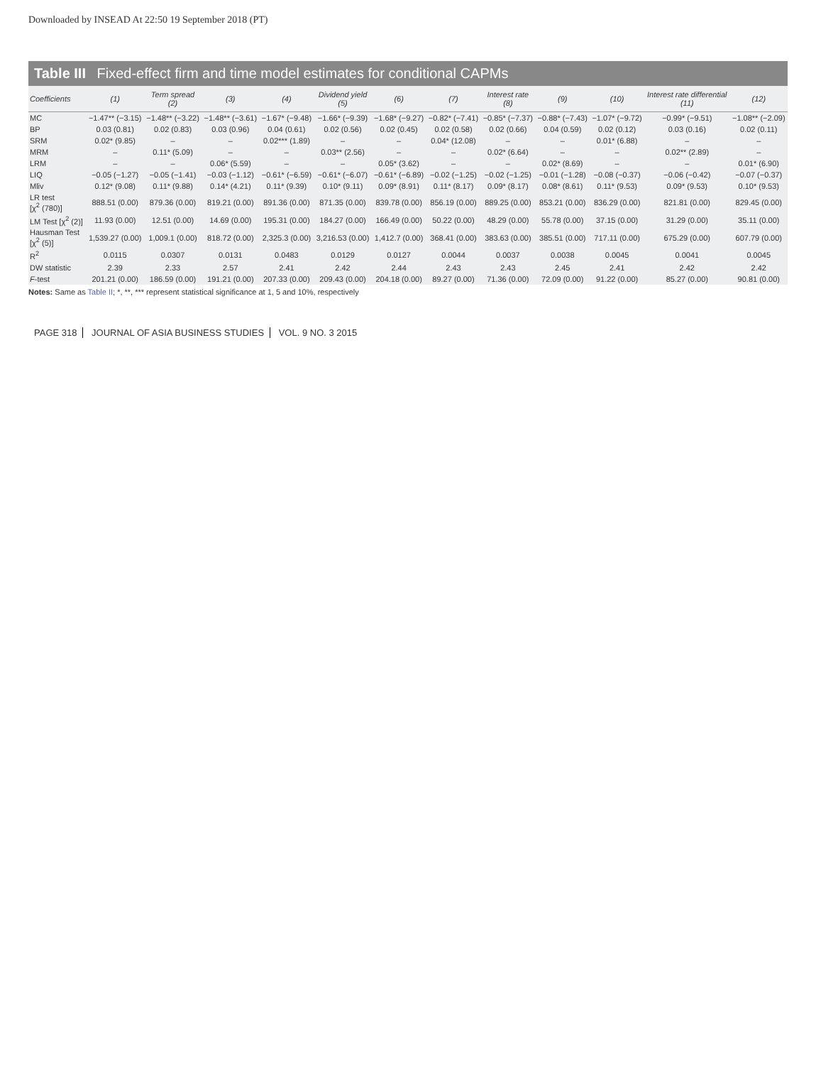Downloaded by INSEAD At 22:50 19 September 2018 (PT)
Table III Fixed-effect firm and time model estimates for conditional CAPMs
| Coefficients | (1) | Term spread (2) | (3) | (4) | Dividend yield (5) | (6) | (7) | Interest rate (8) | (9) | (10) | Interest rate differential (11) | (12) |
| --- | --- | --- | --- | --- | --- | --- | --- | --- | --- | --- | --- | --- |
| MC | −1.47** (−3.15) | −1.48** (−3.22) | −1.48** (−3.61) | −1.67* (−9.48) | −1.66* (−9.39) | −1.68* (−9.27) | −0.82* (−7.41) | −0.85* (−7.37) | −0.88* (−7.43) | −1.07* (−9.72) | −0.99* (−9.51) | −1.08** (−2.09) |
| BP | 0.03 (0.81) | 0.02 (0.83) | 0.03 (0.96) | 0.04 (0.61) | 0.02 (0.56) | 0.02 (0.45) | 0.02 (0.58) | 0.02 (0.66) | 0.04 (0.59) | 0.02 (0.12) | 0.03 (0.16) | 0.02 (0.11) |
| SRM | 0.02* (9.85) | – | – | 0.02*** (1.89) | – | – | 0.04* (12.08) | – | – | 0.01* (6.88) | – | – |
| MRM | – | 0.11* (5.09) | – | – | 0.03** (2.56) | – | – | 0.02* (6.64) | – | – | 0.02** (2.89) | – |
| LRM | – | – | 0.06* (5.59) | – | – | 0.05* (3.62) | – | – | 0.02* (8.69) | – | – | 0.01* (6.90) |
| LIQ | −0.05 (−1.27) | −0.05 (−1.41) | −0.03 (−1.12) | −0.61* (−6.59) | −0.61* (−6.07) | −0.61* (−6.89) | −0.02 (−1.25) | −0.02 (−1.25) | −0.01 (−1.28) | −0.08 (−0.37) | −0.06 (−0.42) | −0.07 (−0.37) |
| Mliv | 0.12* (9.08) | 0.11* (9.88) | 0.14* (4.21) | 0.11* (9.39) | 0.10* (9.11) | 0.09* (8.91) | 0.11* (8.17) | 0.09* (8.17) | 0.08* (8.61) | 0.11* (9.53) | 0.09* (9.53) | 0.10* (9.53) |
| LR test [χ<sup>2</sup> (780)] | 888.51 (0.00) | 879.36 (0.00) | 819.21 (0.00) | 891.36 (0.00) | 871.35 (0.00) | 839.78 (0.00) | 856.19 (0.00) | 889.25 (0.00) | 853.21 (0.00) | 836.29 (0.00) | 821.81 (0.00) | 829.45 (0.00) |
| LM Test [χ<sup>2</sup> (2)] | 11.93 (0.00) | 12.51 (0.00) | 14.69 (0.00) | 195.31 (0.00) | 184.27 (0.00) | 166.49 (0.00) | 50.22 (0.00) | 48.29 (0.00) | 55.78 (0.00) | 37.15 (0.00) | 31.29 (0.00) | 35.11 (0.00) |
| Hausman Test [χ<sup>2</sup> (5)] | 1,539.27 (0.00) | 1,009.1 (0.00) | 818.72 (0.00) | 2,325.3 (0.00) | 3,216.53 (0.00) | 1,412.7 (0.00) | 368.41 (0.00) | 383.63 (0.00) | 385.51 (0.00) | 717.11 (0.00) | 675.29 (0.00) | 607.79 (0.00) |
| R<sup>2</sup> | 0.0115 | 0.0307 | 0.0131 | 0.0483 | 0.0129 | 0.0127 | 0.0044 | 0.0037 | 0.0038 | 0.0045 | 0.0041 | 0.0045 |
| DW statistic | 2.39 | 2.33 | 2.57 | 2.41 | 2.42 | 2.44 | 2.43 | 2.43 | 2.45 | 2.41 | 2.42 | 2.42 |
| F -test | 201.21 (0.00) | 186.59 (0.00) | 191.21 (0.00) | 207.33 (0.00) | 209.43 (0.00) | 204.18 (0.00) | 89.27 (0.00) | 71.36 (0.00) | 72.09 (0.00) | 91.22 (0.00) | 85.27 (0.00) | 90.81 (0.00) |
Notes: Same as Table II; *, **, *** represent statistical significance at 1, 5 and 10%, respectively
PAGE 318 JOURNAL OF ASIA BUSINESS STUDIES VOL. 9 NO. 3 2015